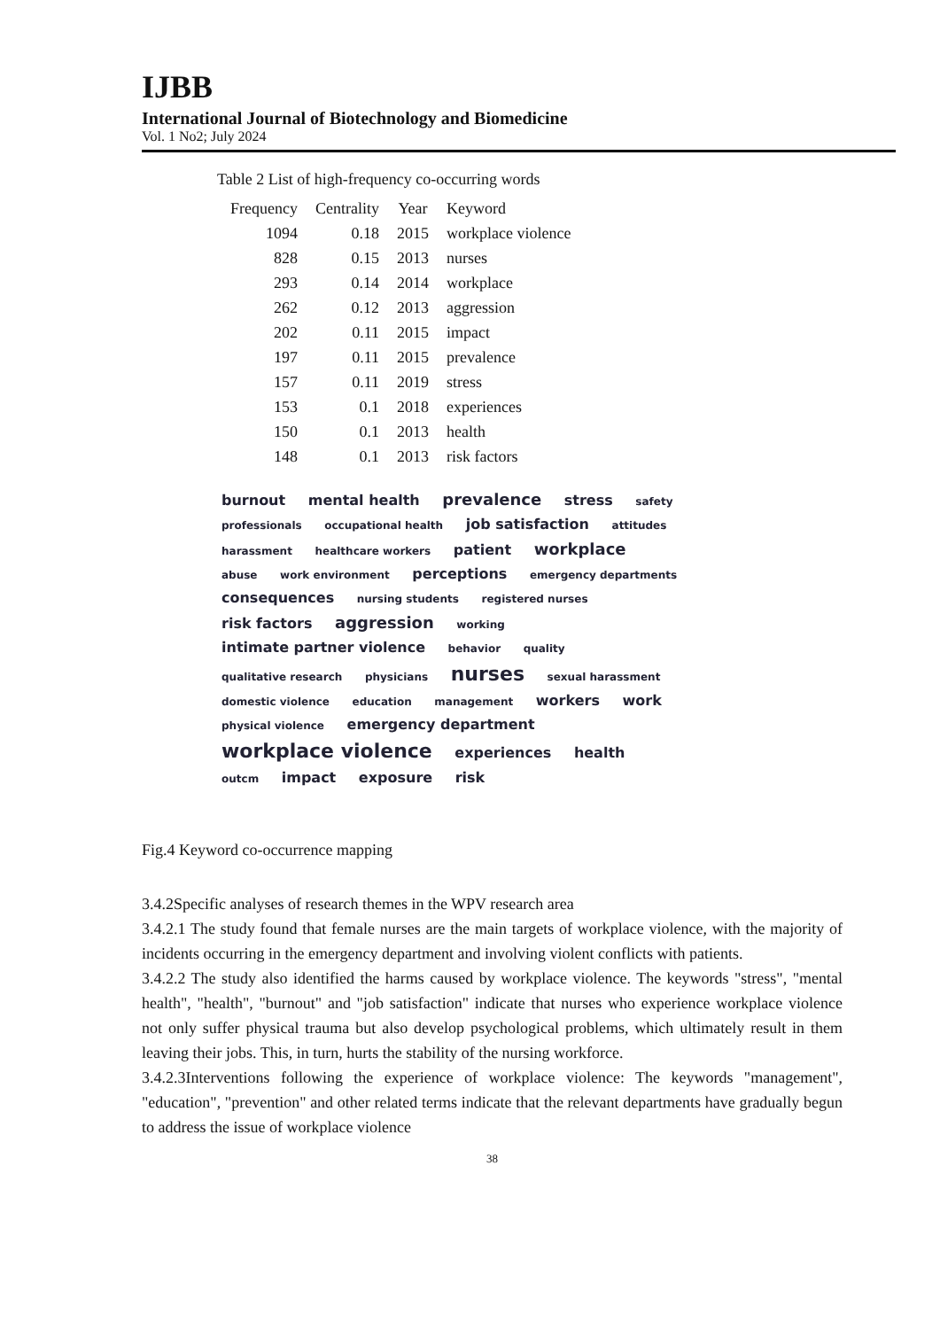IJBB
International Journal of Biotechnology and Biomedicine
Vol. 1 No2; July 2024
Table 2 List of high-frequency co-occurring words
| Frequency | Centrality | Year | Keyword |
| --- | --- | --- | --- |
| 1094 | 0.18 | 2015 | workplace violence |
| 828 | 0.15 | 2013 | nurses |
| 293 | 0.14 | 2014 | workplace |
| 262 | 0.12 | 2013 | aggression |
| 202 | 0.11 | 2015 | impact |
| 197 | 0.11 | 2015 | prevalence |
| 157 | 0.11 | 2019 | stress |
| 153 | 0.1 | 2018 | experiences |
| 150 | 0.1 | 2013 | health |
| 148 | 0.1 | 2013 | risk factors |
burnout mental health prevalence stress safety professionals occupational health job satisfaction attitudes harassment healthcare workers patient workplace abuse work environment perceptions emergency departments consequences nursing students registered nurses risk factors aggression working intimate partner violence behavior quality qualitative research physicians nurses sexual harassment domestic violence education management workers work physical violence emergency department workplace violence experiences health outcm impact exposure risk
Fig.4 Keyword co-occurrence mapping
3.4.2Specific analyses of research themes in the WPV research area
3.4.2.1 The study found that female nurses are the main targets of workplace violence, with the majority of incidents occurring in the emergency department and involving violent conflicts with patients.
3.4.2.2 The study also identified the harms caused by workplace violence. The keywords "stress", "mental health", "health", "burnout" and "job satisfaction" indicate that nurses who experience workplace violence not only suffer physical trauma but also develop psychological problems, which ultimately result in them leaving their jobs. This, in turn, hurts the stability of the nursing workforce.
3.4.2.3Interventions following the experience of workplace violence: The keywords "management", "education", "prevention" and other related terms indicate that the relevant departments have gradually begun to address the issue of workplace violence
38